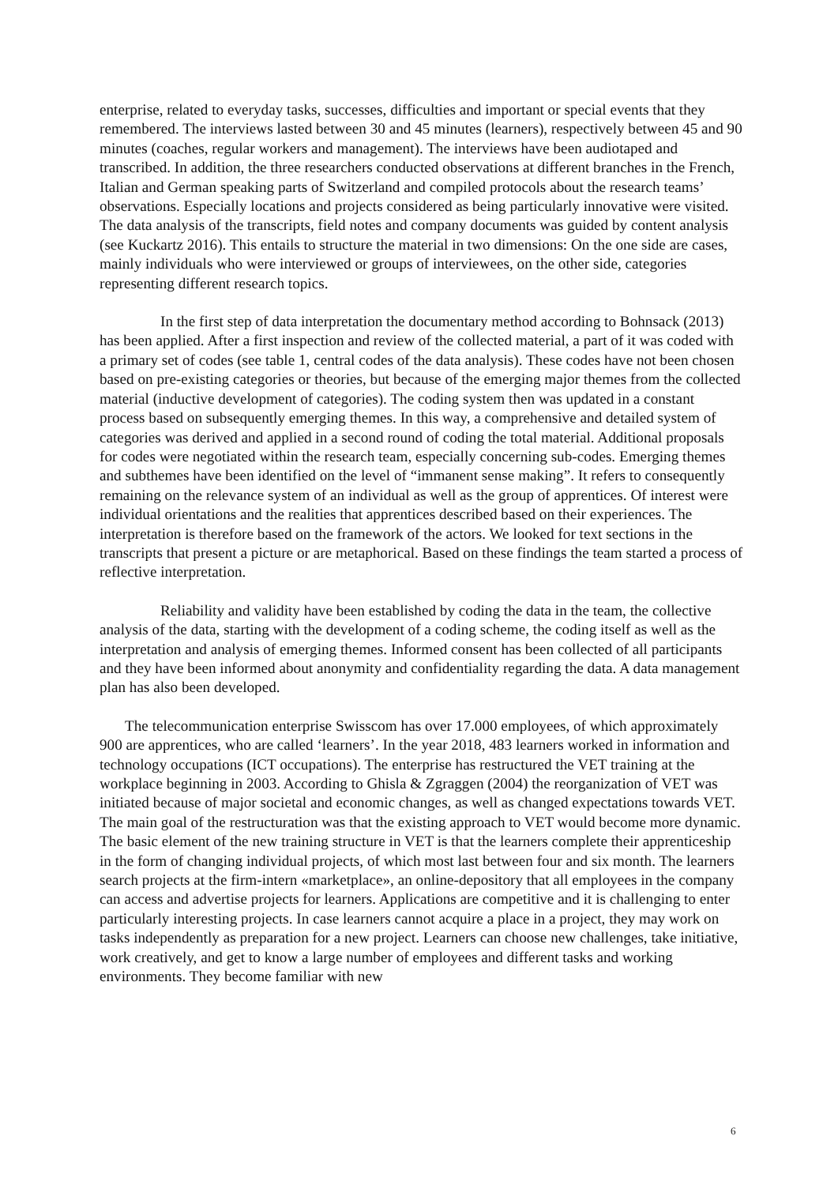enterprise, related to everyday tasks, successes, difficulties and important or special events that they remembered. The interviews lasted between 30 and 45 minutes (learners), respectively between 45 and 90 minutes (coaches, regular workers and management). The interviews have been audiotaped and transcribed. In addition, the three researchers conducted observations at different branches in the French, Italian and German speaking parts of Switzerland and compiled protocols about the research teams’ observations. Especially locations and projects considered as being particularly innovative were visited. The data analysis of the transcripts, field notes and company documents was guided by content analysis (see Kuckartz 2016). This entails to structure the material in two dimensions: On the one side are cases, mainly individuals who were interviewed or groups of interviewees, on the other side, categories representing different research topics.
In the first step of data interpretation the documentary method according to Bohnsack (2013) has been applied. After a first inspection and review of the collected material, a part of it was coded with a primary set of codes (see table 1, central codes of the data analysis). These codes have not been chosen based on pre-existing categories or theories, but because of the emerging major themes from the collected material (inductive development of categories). The coding system then was updated in a constant process based on subsequently emerging themes. In this way, a comprehensive and detailed system of categories was derived and applied in a second round of coding the total material. Additional proposals for codes were negotiated within the research team, especially concerning sub-codes. Emerging themes and subthemes have been identified on the level of “immanent sense making”. It refers to consequently remaining on the relevance system of an individual as well as the group of apprentices. Of interest were individual orientations and the realities that apprentices described based on their experiences. The interpretation is therefore based on the framework of the actors. We looked for text sections in the transcripts that present a picture or are metaphorical. Based on these findings the team started a process of reflective interpretation.
Reliability and validity have been established by coding the data in the team, the collective analysis of the data, starting with the development of a coding scheme, the coding itself as well as the interpretation and analysis of emerging themes. Informed consent has been collected of all participants and they have been informed about anonymity and confidentiality regarding the data. A data management plan has also been developed.
The telecommunication enterprise Swisscom has over 17.000 employees, of which approximately 900 are apprentices, who are called ‘learners’. In the year 2018, 483 learners worked in information and technology occupations (ICT occupations). The enterprise has restructured the VET training at the workplace beginning in 2003. According to Ghisla & Zgraggen (2004) the reorganization of VET was initiated because of major societal and economic changes, as well as changed expectations towards VET. The main goal of the restructuration was that the existing approach to VET would become more dynamic. The basic element of the new training structure in VET is that the learners complete their apprenticeship in the form of changing individual projects, of which most last between four and six month. The learners search projects at the firm-intern «marketplace», an online-depository that all employees in the company can access and advertise projects for learners. Applications are competitive and it is challenging to enter particularly interesting projects. In case learners cannot acquire a place in a project, they may work on tasks independently as preparation for a new project. Learners can choose new challenges, take initiative, work creatively, and get to know a large number of employees and different tasks and working environments. They become familiar with new
6